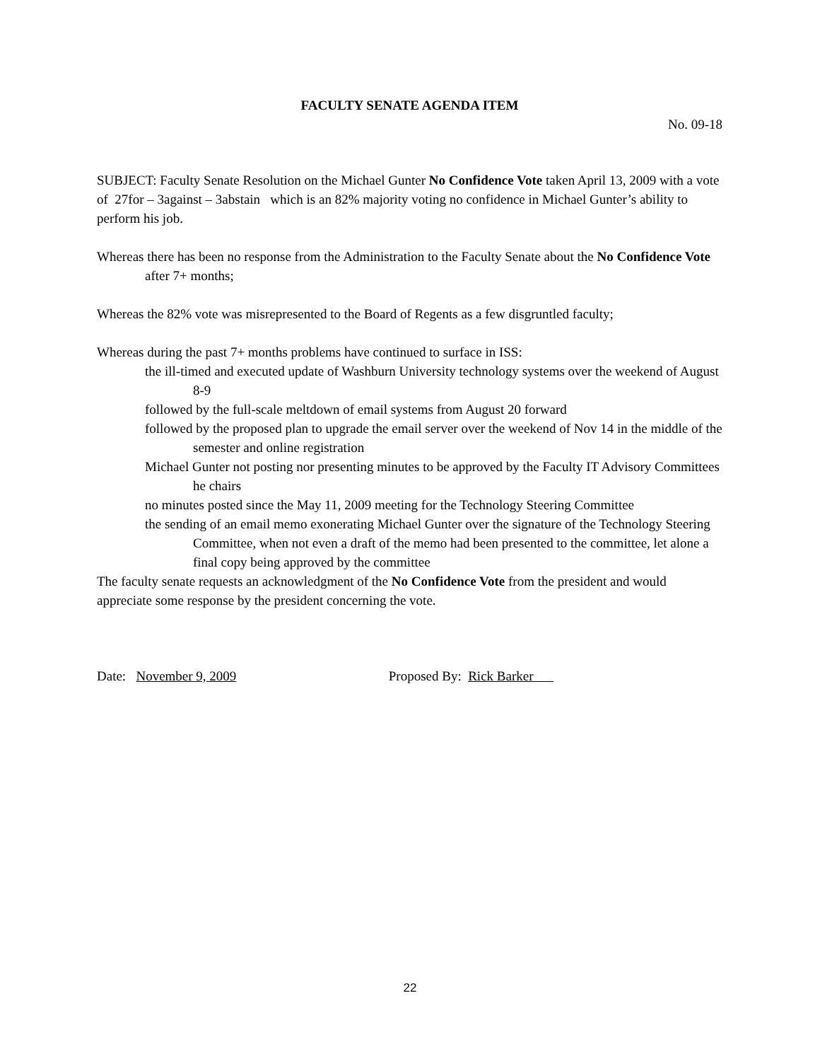FACULTY SENATE AGENDA ITEM
No. 09-18
SUBJECT: Faculty Senate Resolution on the Michael Gunter No Confidence Vote taken April 13, 2009 with a vote of 27for – 3against – 3abstain which is an 82% majority voting no confidence in Michael Gunter’s ability to perform his job.
Whereas there has been no response from the Administration to the Faculty Senate about the No Confidence Vote after 7+ months;
Whereas the 82% vote was misrepresented to the Board of Regents as a few disgruntled faculty;
Whereas during the past 7+ months problems have continued to surface in ISS:
the ill-timed and executed update of Washburn University technology systems over the weekend of August 8-9
followed by the full-scale meltdown of email systems from August 20 forward
followed by the proposed plan to upgrade the email server over the weekend of Nov 14 in the middle of the semester and online registration
Michael Gunter not posting nor presenting minutes to be approved by the Faculty IT Advisory Committees he chairs
no minutes posted since the May 11, 2009 meeting for the Technology Steering Committee
the sending of an email memo exonerating Michael Gunter over the signature of the Technology Steering Committee, when not even a draft of the memo had been presented to the committee, let alone a final copy being approved by the committee
The faculty senate requests an acknowledgment of the No Confidence Vote from the president and would appreciate some response by the president concerning the vote.
Date: November 9, 2009 Proposed By: Rick Barker
22